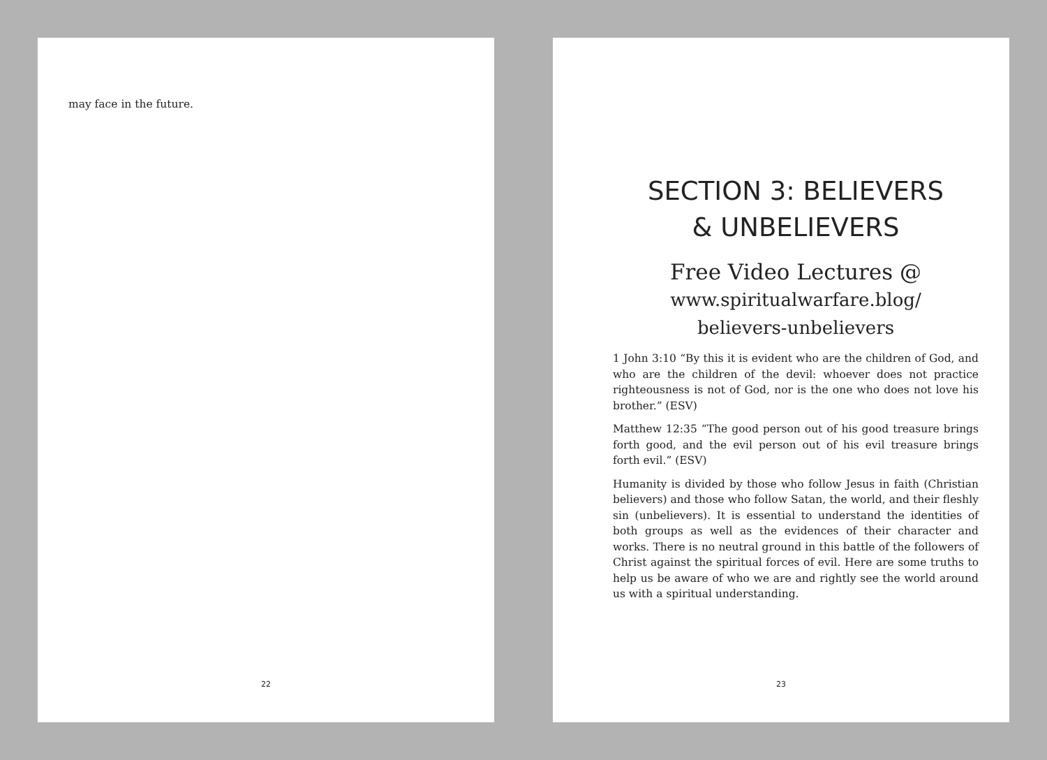may face in the future.
22
SECTION 3: BELIEVERS
& UNBELIEVERS
Free Video Lectures @
www.spiritualwarfare.blog/
believers-unbelievers
1 John 3:10 “By this it is evident who are the children of God, and who are the children of the devil: whoever does not practice righteousness is not of God, nor is the one who does not love his brother.” (ESV)
Matthew 12:35 “The good person out of his good treasure brings forth good, and the evil person out of his evil treasure brings forth evil.” (ESV)
Humanity is divided by those who follow Jesus in faith (Christian believers) and those who follow Satan, the world, and their fleshly sin (unbelievers). It is essential to understand the identities of both groups as well as the evidences of their character and works. There is no neutral ground in this battle of the followers of Christ against the spiritual forces of evil. Here are some truths to help us be aware of who we are and rightly see the world around us with a spiritual understanding.
23